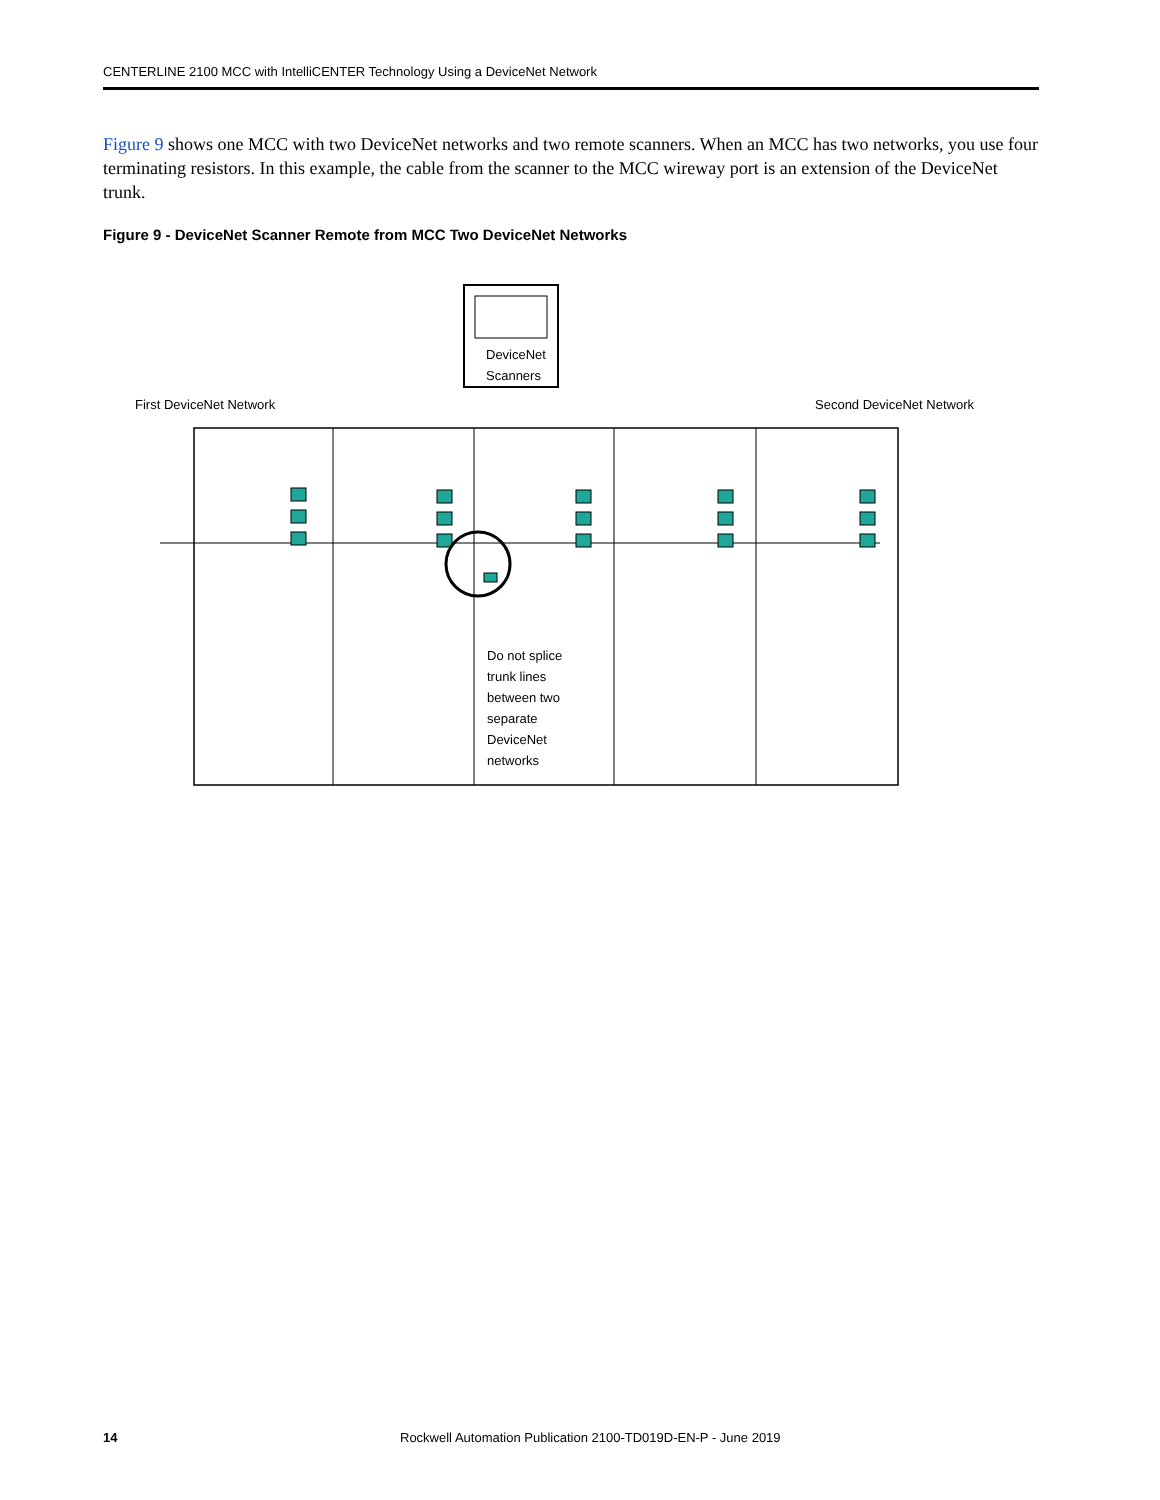CENTERLINE 2100 MCC with IntelliCENTER Technology Using a DeviceNet Network
Figure 9 shows one MCC with two DeviceNet networks and two remote scanners. When an MCC has two networks, you use four terminating resistors. In this example, the cable from the scanner to the MCC wireway port is an extension of the DeviceNet trunk.
Figure 9 - DeviceNet Scanner Remote from MCC Two DeviceNet Networks
DeviceNet
Scanners
First DeviceNet Network
Second DeviceNet Network
Do not splice
trunk lines
between two
separate
DeviceNet
networks
14
Rockwell Automation Publication 2100-TD019D-EN-P - June 2019